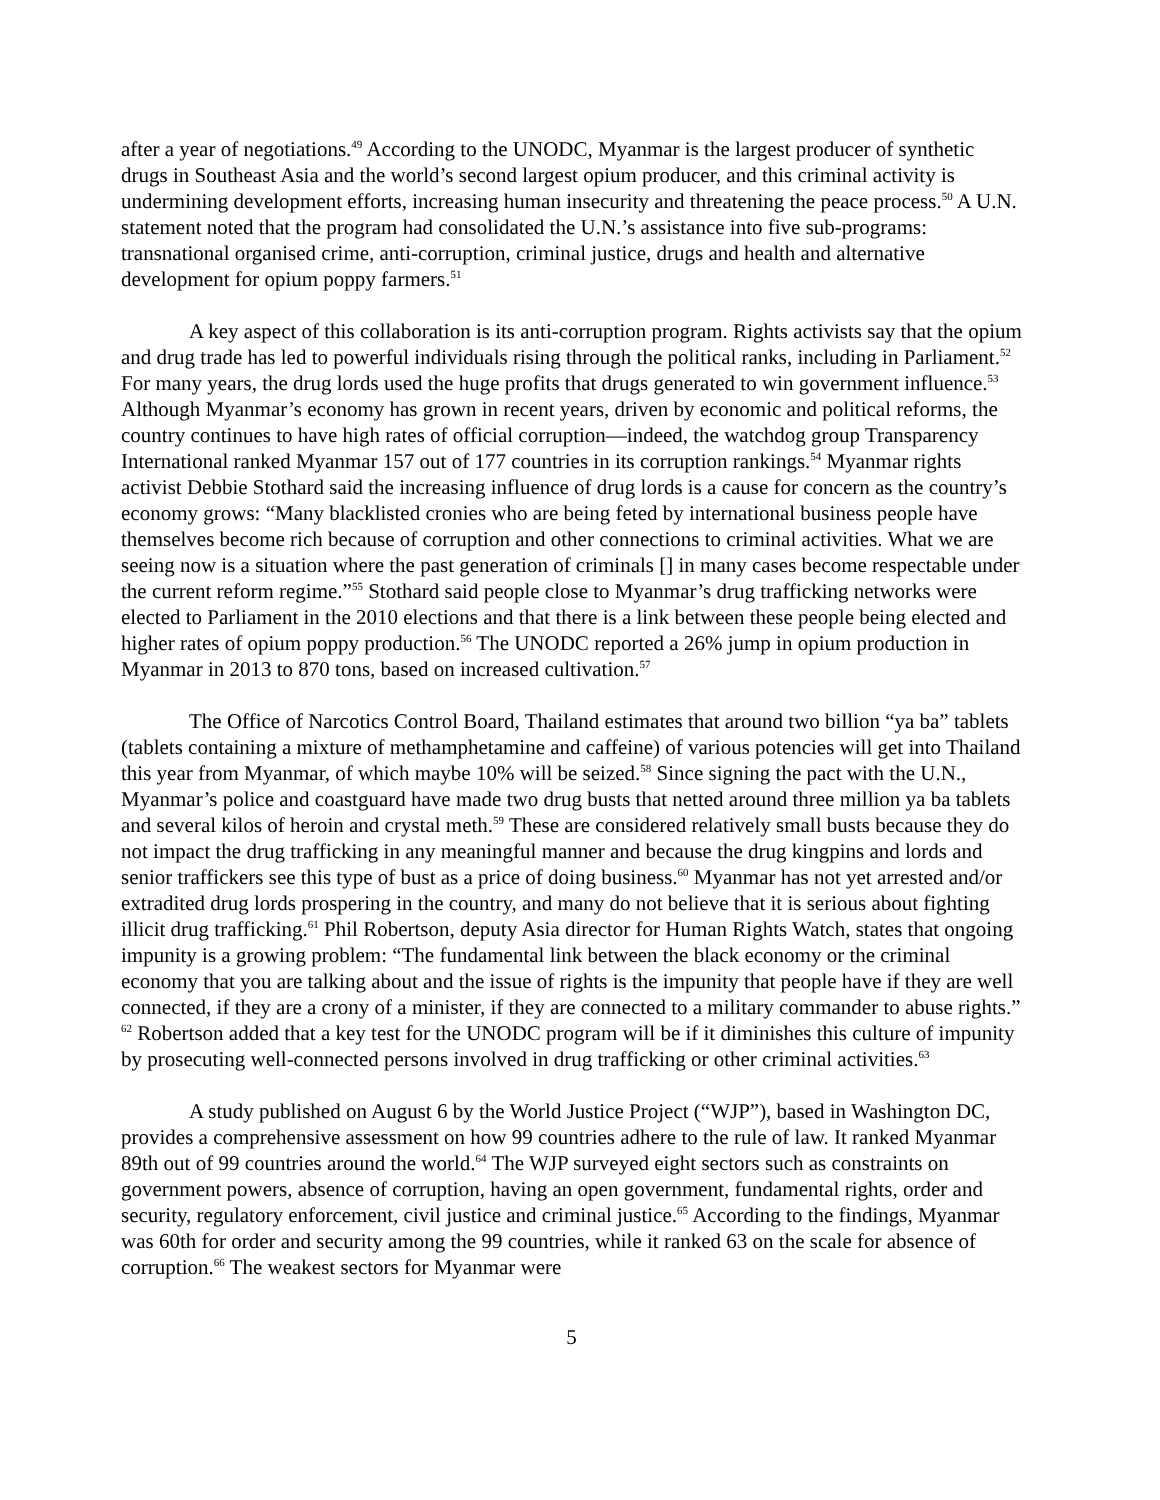after a year of negotiations.<sup>49</sup> According to the UNODC, Myanmar is the largest producer of synthetic drugs in Southeast Asia and the world’s second largest opium producer, and this criminal activity is undermining development efforts, increasing human insecurity and threatening the peace process.<sup>50</sup> A U.N. statement noted that the program had consolidated the U.N.’s assistance into five sub-programs: transnational organised crime, anti-corruption, criminal justice, drugs and health and alternative development for opium poppy farmers.<sup>51</sup>
A key aspect of this collaboration is its anti-corruption program. Rights activists say that the opium and drug trade has led to powerful individuals rising through the political ranks, including in Parliament.<sup>52</sup> For many years, the drug lords used the huge profits that drugs generated to win government influence.<sup>53</sup> Although Myanmar’s economy has grown in recent years, driven by economic and political reforms, the country continues to have high rates of official corruption—indeed, the watchdog group Transparency International ranked Myanmar 157 out of 177 countries in its corruption rankings.<sup>54</sup> Myanmar rights activist Debbie Stothard said the increasing influence of drug lords is a cause for concern as the country’s economy grows: “Many blacklisted cronies who are being feted by international business people have themselves become rich because of corruption and other connections to criminal activities. What we are seeing now is a situation where the past generation of criminals [] in many cases become respectable under the current reform regime.”<sup>55</sup> Stothard said people close to Myanmar’s drug trafficking networks were elected to Parliament in the 2010 elections and that there is a link between these people being elected and higher rates of opium poppy production.<sup>56</sup> The UNODC reported a 26% jump in opium production in Myanmar in 2013 to 870 tons, based on increased cultivation.<sup>57</sup>
The Office of Narcotics Control Board, Thailand estimates that around two billion “ya ba” tablets (tablets containing a mixture of methamphetamine and caffeine) of various potencies will get into Thailand this year from Myanmar, of which maybe 10% will be seized.<sup>58</sup> Since signing the pact with the U.N., Myanmar’s police and coastguard have made two drug busts that netted around three million ya ba tablets and several kilos of heroin and crystal meth.<sup>59</sup> These are considered relatively small busts because they do not impact the drug trafficking in any meaningful manner and because the drug kingpins and lords and senior traffickers see this type of bust as a price of doing business.<sup>60</sup> Myanmar has not yet arrested and/or extradited drug lords prospering in the country, and many do not believe that it is serious about fighting illicit drug trafficking.<sup>61</sup> Phil Robertson, deputy Asia director for Human Rights Watch, states that ongoing impunity is a growing problem: “The fundamental link between the black economy or the criminal economy that you are talking about and the issue of rights is the impunity that people have if they are well connected, if they are a crony of a minister, if they are connected to a military commander to abuse rights.” <sup>62</sup> Robertson added that a key test for the UNODC program will be if it diminishes this culture of impunity by prosecuting well-connected persons involved in drug trafficking or other criminal activities.<sup>63</sup>
A study published on August 6 by the World Justice Project (“WJP”), based in Washington DC, provides a comprehensive assessment on how 99 countries adhere to the rule of law. It ranked Myanmar 89th out of 99 countries around the world.<sup>64</sup> The WJP surveyed eight sectors such as constraints on government powers, absence of corruption, having an open government, fundamental rights, order and security, regulatory enforcement, civil justice and criminal justice.<sup>65</sup> According to the findings, Myanmar was 60th for order and security among the 99 countries, while it ranked 63 on the scale for absence of corruption.<sup>66</sup> The weakest sectors for Myanmar were
5